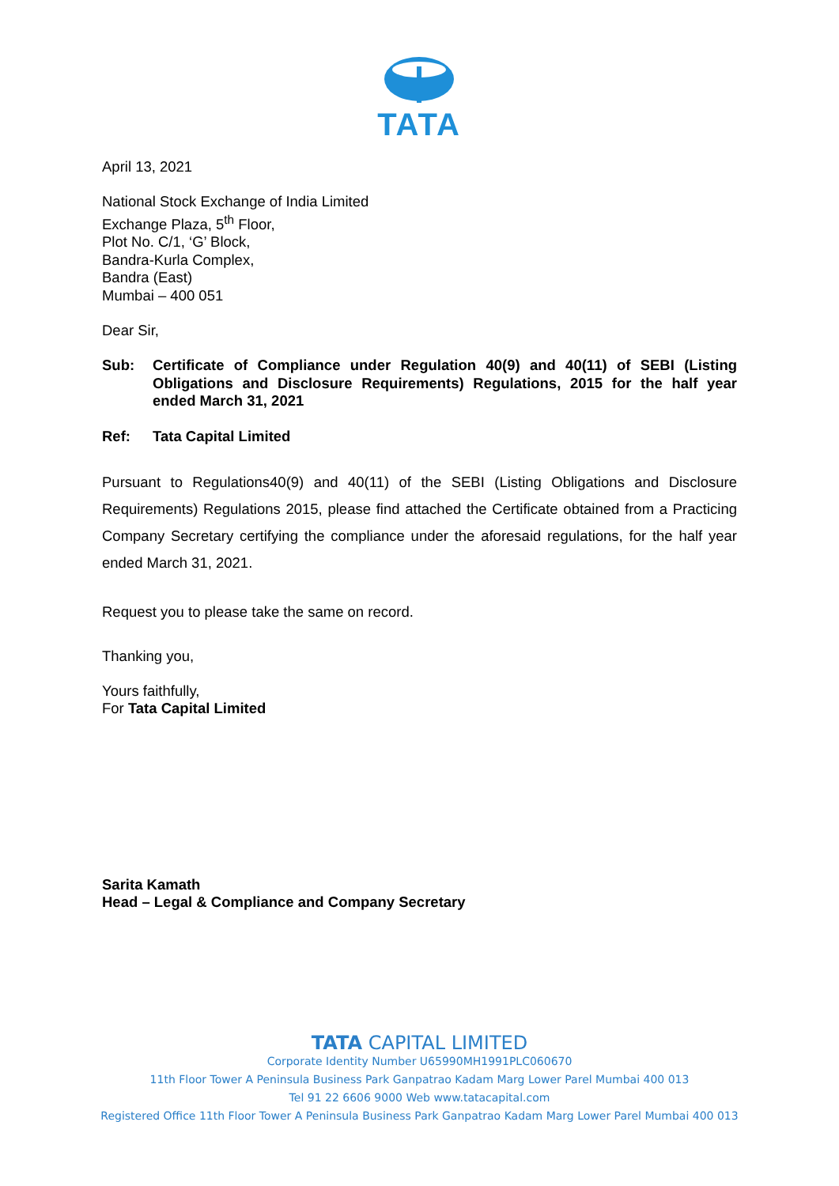TATA
April 13, 2021
National Stock Exchange of India Limited
Exchange Plaza, 5<sup>th</sup> Floor,
Plot No. C/1, ‘G’ Block,
Bandra-Kurla Complex,
Bandra (East)
Mumbai – 400 051
Dear Sir,
Sub: Certificate of Compliance under Regulation 40(9) and 40(11) of SEBI (Listing Obligations and Disclosure Requirements) Regulations, 2015 for the half year ended March 31, 2021
Ref: Tata Capital Limited
Pursuant to Regulations40(9) and 40(11) of the SEBI (Listing Obligations and Disclosure Requirements) Regulations 2015, please find attached the Certificate obtained from a Practicing Company Secretary certifying the compliance under the aforesaid regulations, for the half year ended March 31, 2021.
Request you to please take the same on record.
Thanking you,
Yours faithfully,
For Tata Capital Limited
Sarita Kamath
Head – Legal & Compliance and Company Secretary
TATA CAPITAL LIMITED
Corporate Identity Number U65990MH1991PLC060670
11th Floor Tower A Peninsula Business Park Ganpatrao Kadam Marg Lower Parel Mumbai 400 013
Tel 91 22 6606 9000 Web www.tatacapital.com
Registered Office 11th Floor Tower A Peninsula Business Park Ganpatrao Kadam Marg Lower Parel Mumbai 400 013